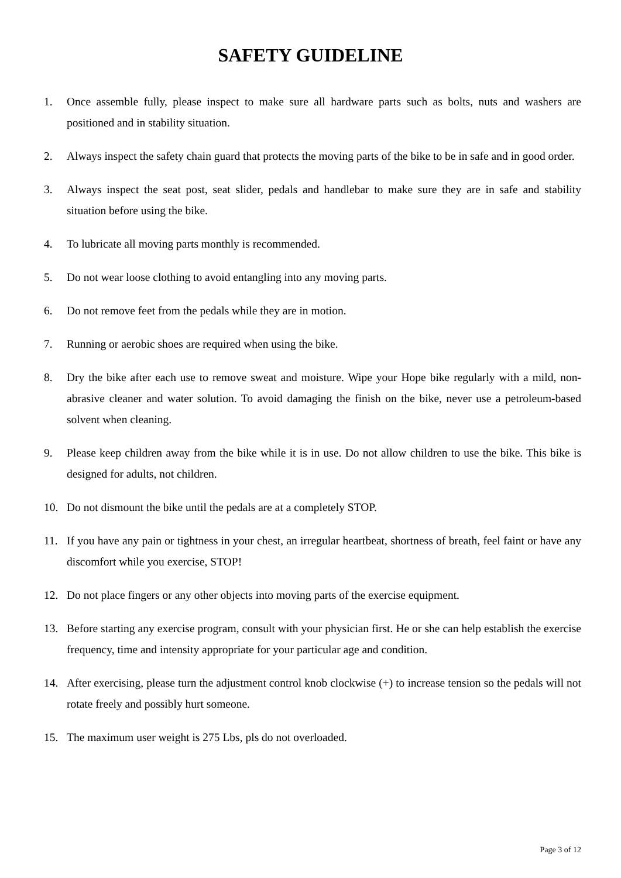SAFETY GUIDELINE
1. Once assemble fully, please inspect to make sure all hardware parts such as bolts, nuts and washers are positioned and in stability situation.
2. Always inspect the safety chain guard that protects the moving parts of the bike to be in safe and in good order.
3. Always inspect the seat post, seat slider, pedals and handlebar to make sure they are in safe and stability situation before using the bike.
4. To lubricate all moving parts monthly is recommended.
5. Do not wear loose clothing to avoid entangling into any moving parts.
6. Do not remove feet from the pedals while they are in motion.
7. Running or aerobic shoes are required when using the bike.
8. Dry the bike after each use to remove sweat and moisture. Wipe your Hope bike regularly with a mild, non-abrasive cleaner and water solution. To avoid damaging the finish on the bike, never use a petroleum-based solvent when cleaning.
9. Please keep children away from the bike while it is in use. Do not allow children to use the bike. This bike is designed for adults, not children.
10. Do not dismount the bike until the pedals are at a completely STOP.
11. If you have any pain or tightness in your chest, an irregular heartbeat, shortness of breath, feel faint or have any discomfort while you exercise, STOP!
12. Do not place fingers or any other objects into moving parts of the exercise equipment.
13. Before starting any exercise program, consult with your physician first. He or she can help establish the exercise frequency, time and intensity appropriate for your particular age and condition.
14. After exercising, please turn the adjustment control knob clockwise (+) to increase tension so the pedals will not rotate freely and possibly hurt someone.
15. The maximum user weight is 275 Lbs, pls do not overloaded.
Page 3 of 12